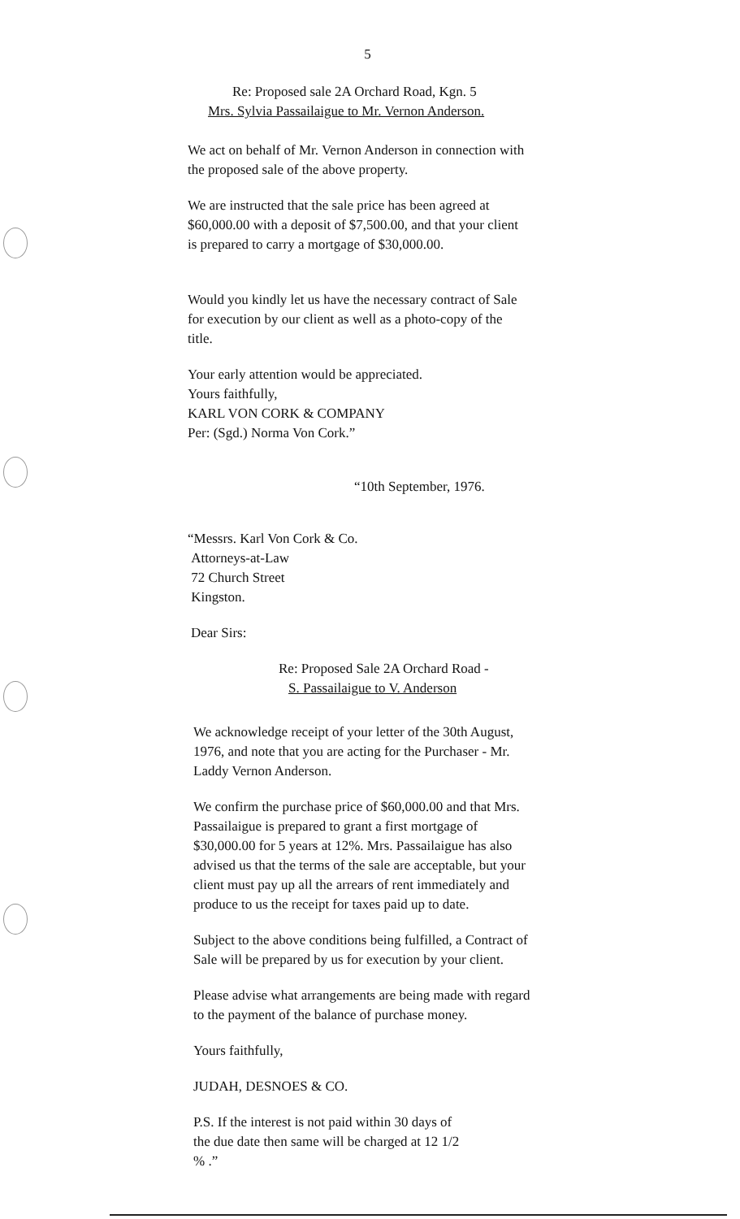5
Re: Proposed sale 2A Orchard Road, Kgn. 5
Mrs. Sylvia Passailaigue to Mr. Vernon Anderson.
We act on behalf of Mr. Vernon Anderson in connection with the proposed sale of the above property.
We are instructed that the sale price has been agreed at $60,000.00 with a deposit of $7,500.00, and that your client is prepared to carry a mortgage of $30,000.00.
Would you kindly let us have the necessary contract of Sale for execution by our client as well as a photo-copy of the title.
Your early attention would be appreciated.
Yours faithfully,
KARL VON CORK & COMPANY
Per: (Sgd.) Norma Von Cork.”
“10th September, 1976.
“Messrs. Karl Von Cork & Co.
Attorneys-at-Law
72 Church Street
Kingston.
Dear Sirs:
Re: Proposed Sale 2A Orchard Road -
S. Passailaigue to V. Anderson
We acknowledge receipt of your letter of the 30th August, 1976, and note that you are acting for the Purchaser - Mr. Laddy Vernon Anderson.
We confirm the purchase price of $60,000.00 and that Mrs. Passailaigue is prepared to grant a first mortgage of $30,000.00 for 5 years at 12%. Mrs. Passailaigue has also advised us that the terms of the sale are acceptable, but your client must pay up all the arrears of rent immediately and produce to us the receipt for taxes paid up to date.
Subject to the above conditions being fulfilled, a Contract of Sale will be prepared by us for execution by your client.
Please advise what arrangements are being made with regard to the payment of the balance of purchase money.
Yours faithfully,
JUDAH, DESNOES & CO.
P.S. If the interest is not paid within 30 days of the due date then same will be charged at 12 1/2 % .”